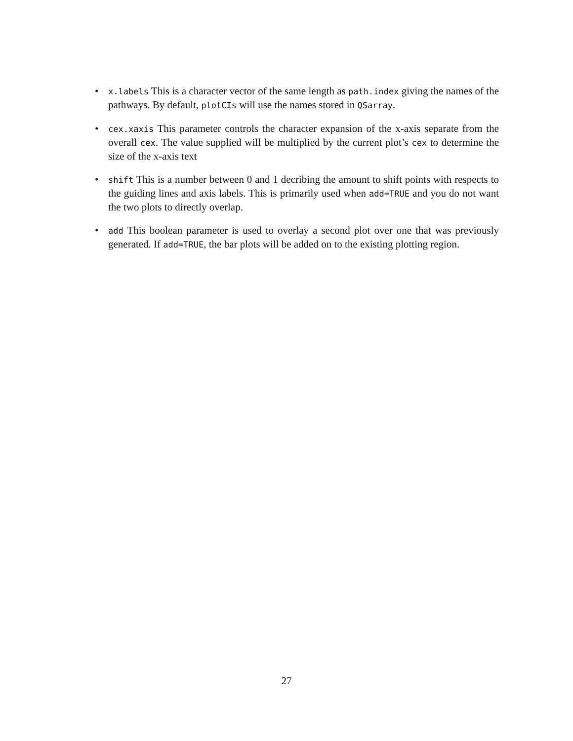•
x.labels This is a character vector of the same length as path.index giving the names of the pathways. By default, plotCIs will use the names stored in QSarray.
•
cex.xaxis This parameter controls the character expansion of the x-axis separate from the overall cex. The value supplied will be multiplied by the current plot’s cex to determine the size of the x-axis text
•
shift This is a number between 0 and 1 decribing the amount to shift points with respects to the guiding lines and axis labels. This is primarily used when add=TRUE and you do not want the two plots to directly overlap.
•
add This boolean parameter is used to overlay a second plot over one that was previously generated. If add=TRUE, the bar plots will be added on to the existing plotting region.
27